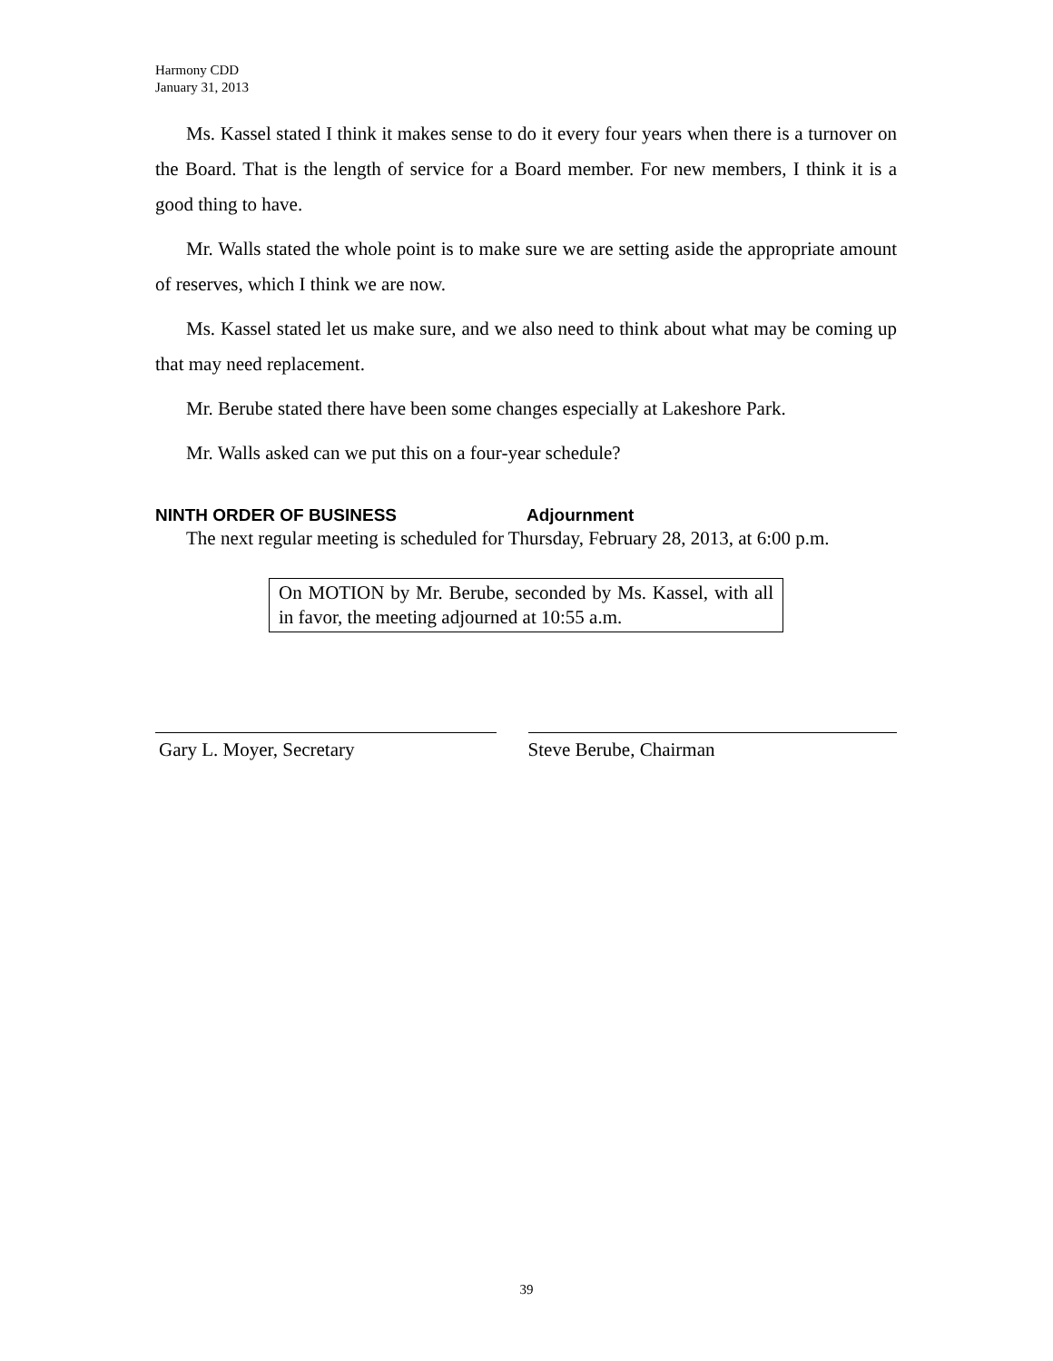Harmony CDD
January 31, 2013
Ms. Kassel stated I think it makes sense to do it every four years when there is a turnover on the Board. That is the length of service for a Board member. For new members, I think it is a good thing to have.
Mr. Walls stated the whole point is to make sure we are setting aside the appropriate amount of reserves, which I think we are now.
Ms. Kassel stated let us make sure, and we also need to think about what may be coming up that may need replacement.
Mr. Berube stated there have been some changes especially at Lakeshore Park.
Mr. Walls asked can we put this on a four-year schedule?
NINTH ORDER OF BUSINESS Adjournment
The next regular meeting is scheduled for Thursday, February 28, 2013, at 6:00 p.m.
On MOTION by Mr. Berube, seconded by Ms. Kassel, with all in favor, the meeting adjourned at 10:55 a.m.
Gary L. Moyer, Secretary Steve Berube, Chairman
39